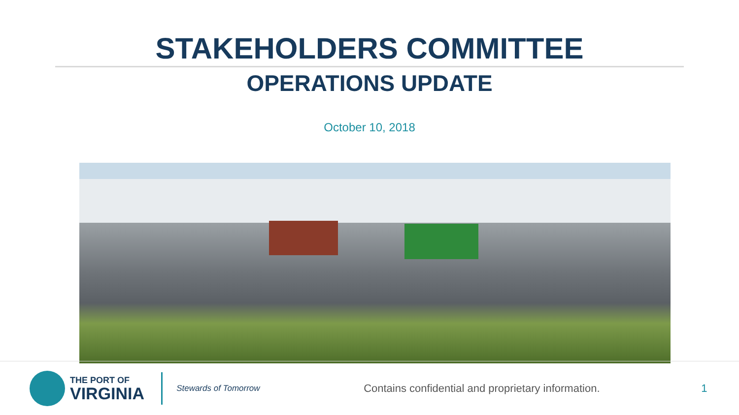STAKEHOLDERS COMMITTEE
OPERATIONS UPDATE
October 10, 2018
THE PORT OF
VIRGINIA
Stewards of Tomorrow
Contains confidential and proprietary information.
1